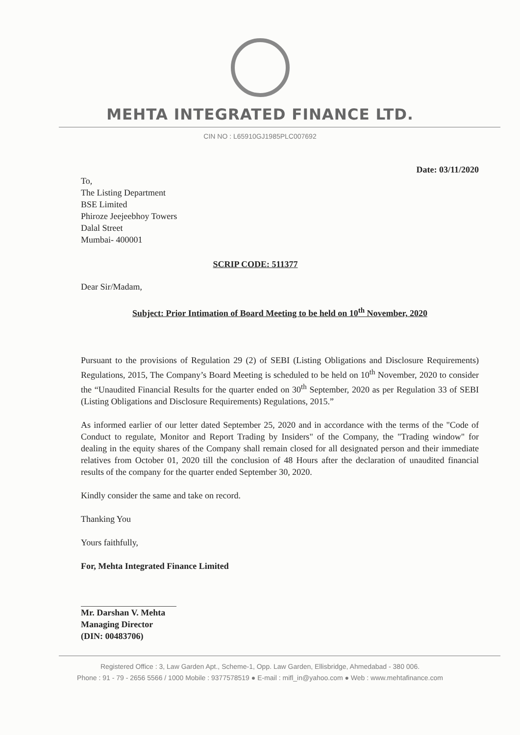MEHTA INTEGRATED FINANCE LTD.
CIN NO : L65910GJ1985PLC007692
Date: 03/11/2020
To,
The Listing Department
BSE Limited
Phiroze Jeejeebhoy Towers
Dalal Street
Mumbai- 400001
SCRIP CODE: 511377
Dear Sir/Madam,
Subject: Prior Intimation of Board Meeting to be held on 10<sup>th</sup> November, 2020
Pursuant to the provisions of Regulation 29 (2) of SEBI (Listing Obligations and Disclosure Requirements) Regulations, 2015, The Company’s Board Meeting is scheduled to be held on 10<sup>th</sup> November, 2020 to consider the “Unaudited Financial Results for the quarter ended on 30<sup>th</sup> September, 2020 as per Regulation 33 of SEBI (Listing Obligations and Disclosure Requirements) Regulations, 2015.”
As informed earlier of our letter dated September 25, 2020 and in accordance with the terms of the "Code of Conduct to regulate, Monitor and Report Trading by Insiders" of the Company, the "Trading window" for dealing in the equity shares of the Company shall remain closed for all designated person and their immediate relatives from October 01, 2020 till the conclusion of 48 Hours after the declaration of unaudited financial results of the company for the quarter ended September 30, 2020.
Kindly consider the same and take on record.
Thanking You
Yours faithfully,
For, Mehta Integrated Finance Limited
Mr. Darshan V. Mehta
Managing Director
(DIN: 00483706)
Registered Office : 3, Law Garden Apt., Scheme-1, Opp. Law Garden, Ellisbridge, Ahmedabad - 380 006.
Phone : 91 - 79 - 2656 5566 / 1000 Mobile : 9377578519 ● E-mail : mifl_in@yahoo.com ● Web : www.mehtafinance.com